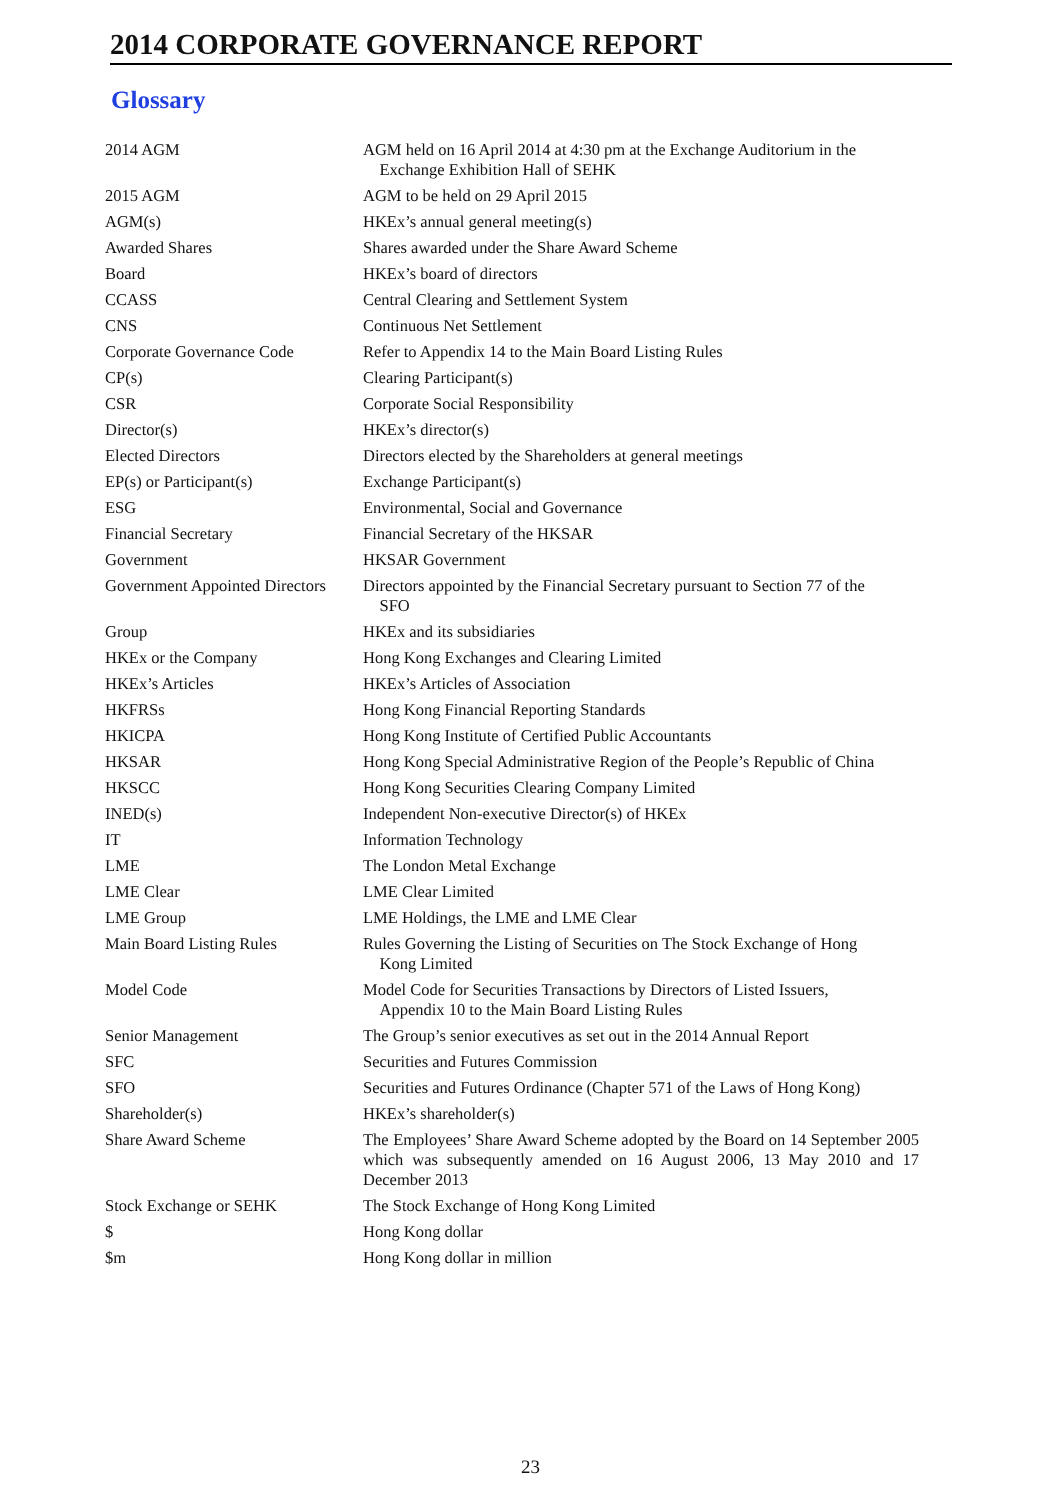2014 CORPORATE GOVERNANCE REPORT
Glossary
| 2014 AGM | AGM held on 16 April 2014 at 4:30 pm at the Exchange Auditorium in the Exchange Exhibition Hall of SEHK |
| 2015 AGM | AGM to be held on 29 April 2015 |
| AGM(s) | HKEx’s annual general meeting(s) |
| Awarded Shares | Shares awarded under the Share Award Scheme |
| Board | HKEx’s board of directors |
| CCASS | Central Clearing and Settlement System |
| CNS | Continuous Net Settlement |
| Corporate Governance Code | Refer to Appendix 14 to the Main Board Listing Rules |
| CP(s) | Clearing Participant(s) |
| CSR | Corporate Social Responsibility |
| Director(s) | HKEx’s director(s) |
| Elected Directors | Directors elected by the Shareholders at general meetings |
| EP(s) or Participant(s) | Exchange Participant(s) |
| ESG | Environmental, Social and Governance |
| Financial Secretary | Financial Secretary of the HKSAR |
| Government | HKSAR Government |
| Government Appointed Directors | Directors appointed by the Financial Secretary pursuant to Section 77 of the SFO |
| Group | HKEx and its subsidiaries |
| HKEx or the Company | Hong Kong Exchanges and Clearing Limited |
| HKEx’s Articles | HKEx’s Articles of Association |
| HKFRSs | Hong Kong Financial Reporting Standards |
| HKICPA | Hong Kong Institute of Certified Public Accountants |
| HKSAR | Hong Kong Special Administrative Region of the People’s Republic of China |
| HKSCC | Hong Kong Securities Clearing Company Limited |
| INED(s) | Independent Non-executive Director(s) of HKEx |
| IT | Information Technology |
| LME | The London Metal Exchange |
| LME Clear | LME Clear Limited |
| LME Group | LME Holdings, the LME and LME Clear |
| Main Board Listing Rules | Rules Governing the Listing of Securities on The Stock Exchange of Hong Kong Limited |
| Model Code | Model Code for Securities Transactions by Directors of Listed Issuers, Appendix 10 to the Main Board Listing Rules |
| Senior Management | The Group’s senior executives as set out in the 2014 Annual Report |
| SFC | Securities and Futures Commission |
| SFO | Securities and Futures Ordinance (Chapter 571 of the Laws of Hong Kong) |
| Shareholder(s) | HKEx’s shareholder(s) |
| Share Award Scheme | The Employees’ Share Award Scheme adopted by the Board on 14 September 2005 which was subsequently amended on 16 August 2006, 13 May 2010 and 17 December 2013 |
| Stock Exchange or SEHK | The Stock Exchange of Hong Kong Limited |
| $ | Hong Kong dollar |
| $m | Hong Kong dollar in million |
23